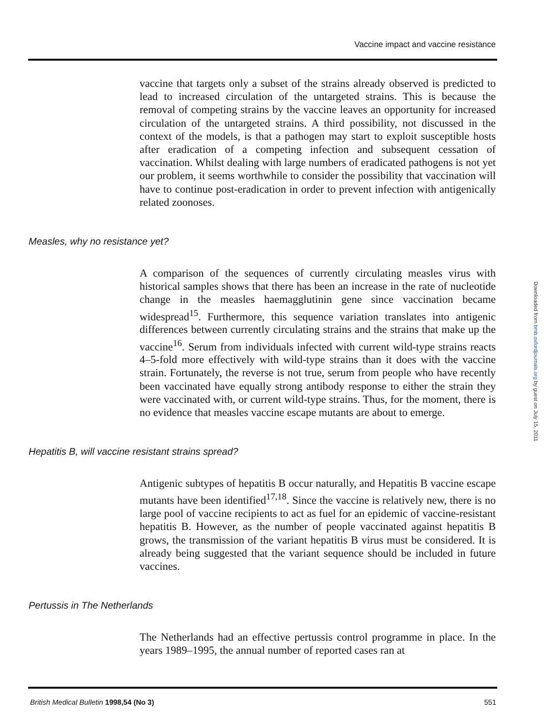Vaccine impact and vaccine resistance
vaccine that targets only a subset of the strains already observed is predicted to lead to increased circulation of the untargeted strains. This is because the removal of competing strains by the vaccine leaves an opportunity for increased circulation of the untargeted strains. A third possibility, not discussed in the context of the models, is that a pathogen may start to exploit susceptible hosts after eradication of a competing infection and subsequent cessation of vaccination. Whilst dealing with large numbers of eradicated pathogens is not yet our problem, it seems worthwhile to consider the possibility that vaccination will have to continue post-eradication in order to prevent infection with antigenically related zoonoses.
Measles, why no resistance yet?
A comparison of the sequences of currently circulating measles virus with historical samples shows that there has been an increase in the rate of nucleotide change in the measles haemagglutinin gene since vaccination became widespread<sup>15</sup>. Furthermore, this sequence variation translates into antigenic differences between currently circulating strains and the strains that make up the vaccine<sup>16</sup>. Serum from individuals infected with current wild-type strains reacts 4–5-fold more effectively with wild-type strains than it does with the vaccine strain. Fortunately, the reverse is not true, serum from people who have recently been vaccinated have equally strong antibody response to either the strain they were vaccinated with, or current wild-type strains. Thus, for the moment, there is no evidence that measles vaccine escape mutants are about to emerge.
Hepatitis B, will vaccine resistant strains spread?
Antigenic subtypes of hepatitis B occur naturally, and Hepatitis B vaccine escape mutants have been identified<sup>17,18</sup>. Since the vaccine is relatively new, there is no large pool of vaccine recipients to act as fuel for an epidemic of vaccine-resistant hepatitis B. However, as the number of people vaccinated against hepatitis B grows, the transmission of the variant hepatitis B virus must be considered. It is already being suggested that the variant sequence should be included in future vaccines.
Pertussis in The Netherlands
The Netherlands had an effective pertussis control programme in place. In the years 1989–1995, the annual number of reported cases ran at
British Medical Bulletin 1998,54 (No 3) 551
Downloaded from bmb.oxfordjournals.org by guest on July 15, 2011